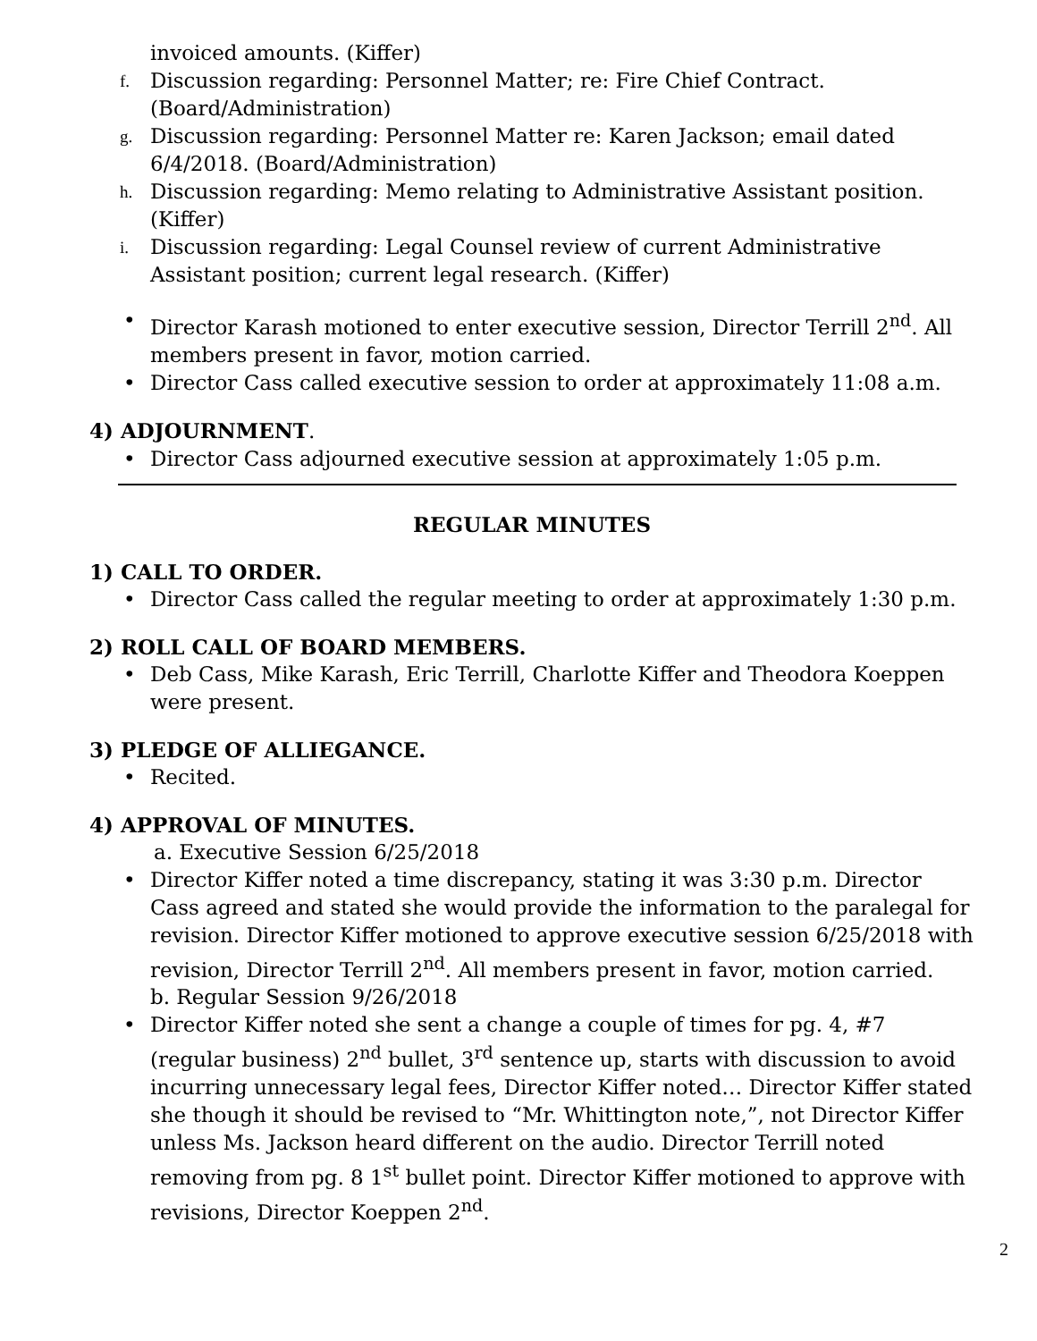invoiced amounts. (Kiffer)
f. Discussion regarding: Personnel Matter; re: Fire Chief Contract. (Board/Administration)
g. Discussion regarding: Personnel Matter re: Karen Jackson; email dated 6/4/2018. (Board/Administration)
h. Discussion regarding: Memo relating to Administrative Assistant position. (Kiffer)
i. Discussion regarding: Legal Counsel review of current Administrative Assistant position; current legal research. (Kiffer)
• Director Karash motioned to enter executive session, Director Terrill 2<sup>nd</sup>. All members present in favor, motion carried.
• Director Cass called executive session to order at approximately 11:08 a.m.
4) ADJOURNMENT.
• Director Cass adjourned executive session at approximately 1:05 p.m.
REGULAR MINUTES
1) CALL TO ORDER.
• Director Cass called the regular meeting to order at approximately 1:30 p.m.
2) ROLL CALL OF BOARD MEMBERS.
• Deb Cass, Mike Karash, Eric Terrill, Charlotte Kiffer and Theodora Koeppen were present.
3) PLEDGE OF ALLIEGANCE.
• Recited.
4) APPROVAL OF MINUTES.
a. Executive Session 6/25/2018
• Director Kiffer noted a time discrepancy, stating it was 3:30 p.m. Director Cass agreed and stated she would provide the information to the paralegal for revision. Director Kiffer motioned to approve executive session 6/25/2018 with revision, Director Terrill 2<sup>nd</sup>. All members present in favor, motion carried.
b. Regular Session 9/26/2018
• Director Kiffer noted she sent a change a couple of times for pg. 4, #7 (regular business) 2<sup>nd</sup> bullet, 3<sup>rd</sup> sentence up, starts with discussion to avoid incurring unnecessary legal fees, Director Kiffer noted… Director Kiffer stated she though it should be revised to “Mr. Whittington note,”, not Director Kiffer unless Ms. Jackson heard different on the audio. Director Terrill noted removing from pg. 8 1<sup>st</sup> bullet point. Director Kiffer motioned to approve with revisions, Director Koeppen 2<sup>nd</sup>.
2